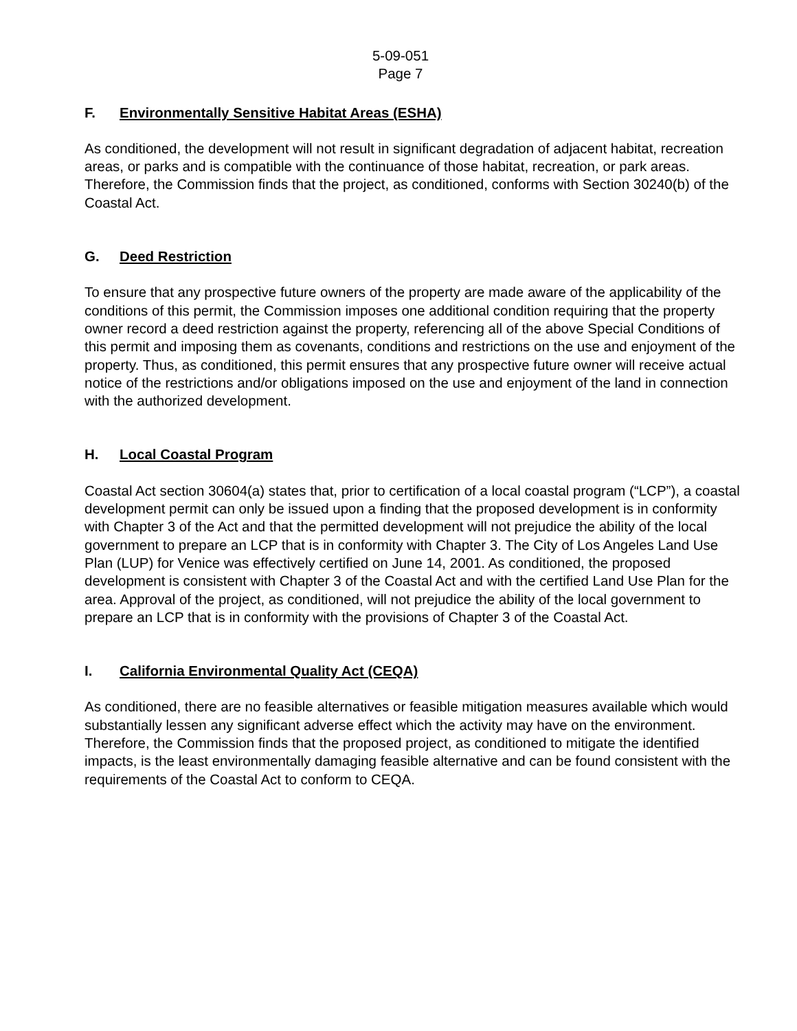5-09-051
Page 7
F. Environmentally Sensitive Habitat Areas (ESHA)
As conditioned, the development will not result in significant degradation of adjacent habitat, recreation areas, or parks and is compatible with the continuance of those habitat, recreation, or park areas. Therefore, the Commission finds that the project, as conditioned, conforms with Section 30240(b) of the Coastal Act.
G. Deed Restriction
To ensure that any prospective future owners of the property are made aware of the applicability of the conditions of this permit, the Commission imposes one additional condition requiring that the property owner record a deed restriction against the property, referencing all of the above Special Conditions of this permit and imposing them as covenants, conditions and restrictions on the use and enjoyment of the property. Thus, as conditioned, this permit ensures that any prospective future owner will receive actual notice of the restrictions and/or obligations imposed on the use and enjoyment of the land in connection with the authorized development.
H. Local Coastal Program
Coastal Act section 30604(a) states that, prior to certification of a local coastal program (“LCP”), a coastal development permit can only be issued upon a finding that the proposed development is in conformity with Chapter 3 of the Act and that the permitted development will not prejudice the ability of the local government to prepare an LCP that is in conformity with Chapter 3. The City of Los Angeles Land Use Plan (LUP) for Venice was effectively certified on June 14, 2001. As conditioned, the proposed development is consistent with Chapter 3 of the Coastal Act and with the certified Land Use Plan for the area. Approval of the project, as conditioned, will not prejudice the ability of the local government to prepare an LCP that is in conformity with the provisions of Chapter 3 of the Coastal Act.
I. California Environmental Quality Act (CEQA)
As conditioned, there are no feasible alternatives or feasible mitigation measures available which would substantially lessen any significant adverse effect which the activity may have on the environment. Therefore, the Commission finds that the proposed project, as conditioned to mitigate the identified impacts, is the least environmentally damaging feasible alternative and can be found consistent with the requirements of the Coastal Act to conform to CEQA.